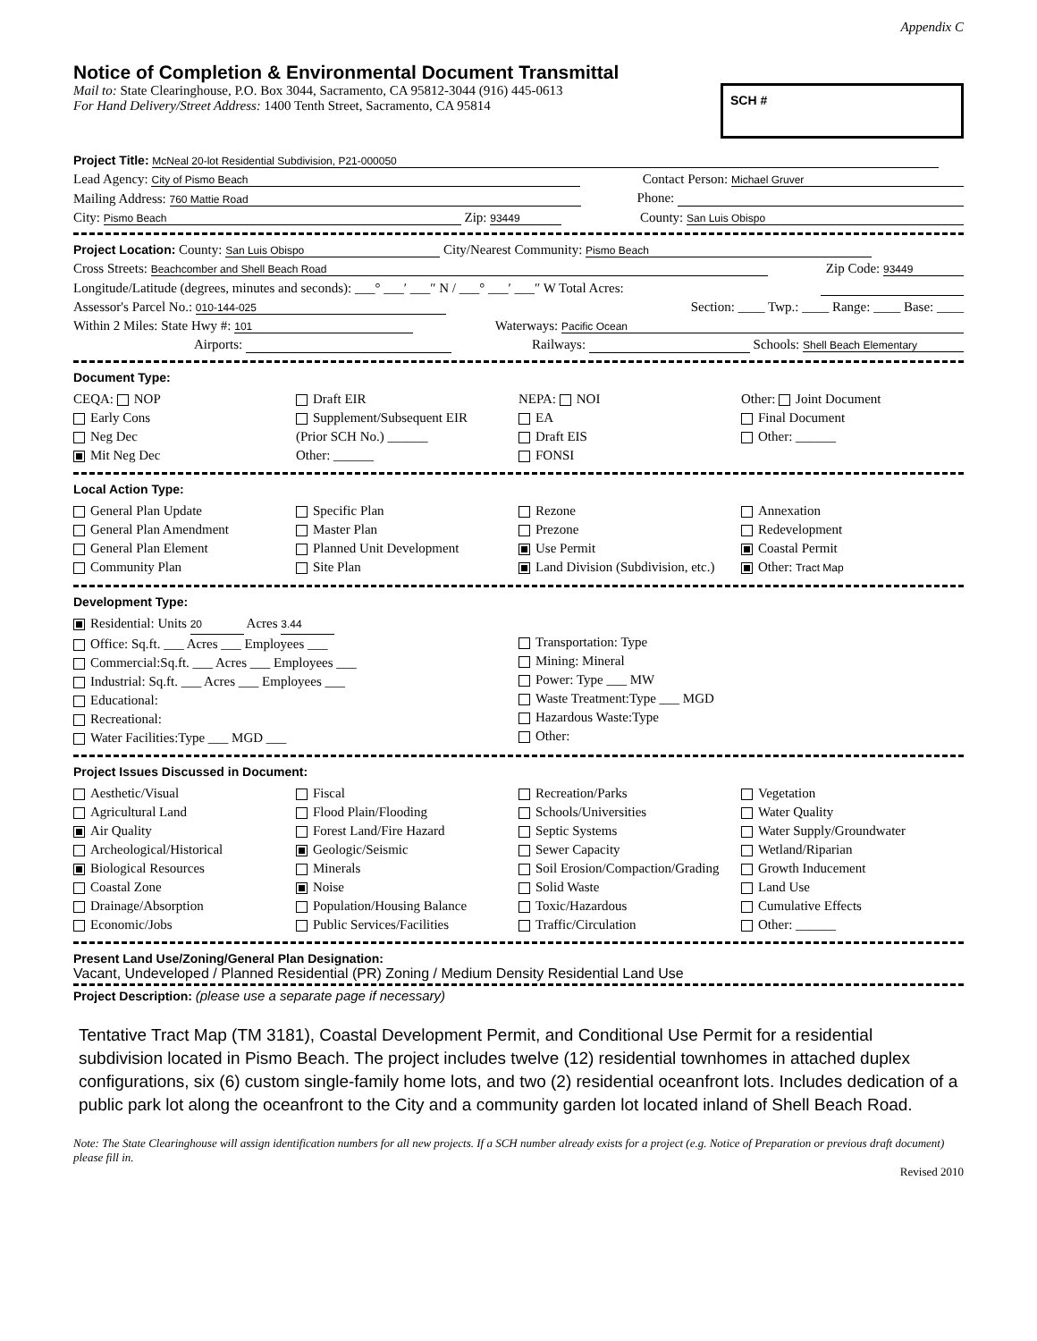Appendix C
Notice of Completion & Environmental Document Transmittal
Mail to: State Clearinghouse, P.O. Box 3044, Sacramento, CA 95812-3044 (916) 445-0613
For Hand Delivery/Street Address: 1400 Tenth Street, Sacramento, CA 95814
SCH #
Project Title: McNeal 20-lot Residential Subdivision, P21-000050
Lead Agency: City of Pismo Beach Contact Person: Michael Gruver
Mailing Address: 760 Mattie Road Phone:
City: Pismo Beach Zip: 93449 County: San Luis Obispo
Project Location: County: San Luis Obispo City/Nearest Community: Pismo Beach
Cross Streets: Beachcomber and Shell Beach Road Zip Code: 93449
Longitude/Latitude (degrees, minutes and seconds): ___° ___′ ___″ N / ___° ___′ ___″ W Total Acres:
Assessor's Parcel No.: 010-144-025 Section: ____ Twp.: ____ Range: ____ Base: ____
Within 2 Miles: State Hwy #: 101 Waterways: Pacific Ocean
Airports: Railways: Schools: Shell Beach Elementary
Document Type:
CEQA: NOP
Early Cons
Neg Dec
Mit Neg Dec
Draft EIR
Supplement/Subsequent EIR
(Prior SCH No.) ______
Other: ______
NEPA: NOI
EA
Draft EIS
FONSI
Other: Joint Document
Final Document
Other: ______
Local Action Type:
General Plan Update
General Plan Amendment
General Plan Element
Community Plan
Specific Plan
Master Plan
Planned Unit Development
Site Plan
Rezone
Prezone
Use Permit
Land Division (Subdivision, etc.)
Annexation
Redevelopment
Coastal Permit
Other: Tract Map
Development Type:
Residential: Units 20 Acres 3.44
Office: Sq.ft. ___ Acres ___ Employees ___
Commercial:Sq.ft. ___ Acres ___ Employees ___
Industrial: Sq.ft. ___ Acres ___ Employees ___
Educational:
Recreational:
Water Facilities:Type ___ MGD ___
Transportation: Type
Mining: Mineral
Power: Type ___ MW
Waste Treatment:Type ___ MGD
Hazardous Waste:Type
Other:
Project Issues Discussed in Document:
Aesthetic/Visual
Agricultural Land
Air Quality
Archeological/Historical
Biological Resources
Coastal Zone
Drainage/Absorption
Economic/Jobs
Fiscal
Flood Plain/Flooding
Forest Land/Fire Hazard
Geologic/Seismic
Minerals
Noise
Population/Housing Balance
Public Services/Facilities
Recreation/Parks
Schools/Universities
Septic Systems
Sewer Capacity
Soil Erosion/Compaction/Grading
Solid Waste
Toxic/Hazardous
Traffic/Circulation
Vegetation
Water Quality
Water Supply/Groundwater
Wetland/Riparian
Growth Inducement
Land Use
Cumulative Effects
Other: ______
Present Land Use/Zoning/General Plan Designation:
Vacant, Undeveloped / Planned Residential (PR) Zoning / Medium Density Residential Land Use
Project Description: (please use a separate page if necessary)
Tentative Tract Map (TM 3181), Coastal Development Permit, and Conditional Use Permit for a residential subdivision located in Pismo Beach. The project includes twelve (12) residential townhomes in attached duplex configurations, six (6) custom single-family home lots, and two (2) residential oceanfront lots. Includes dedication of a public park lot along the oceanfront to the City and a community garden lot located inland of Shell Beach Road.
Note: The State Clearinghouse will assign identification numbers for all new projects. If a SCH number already exists for a project (e.g. Notice of Preparation or previous draft document) please fill in.
Revised 2010